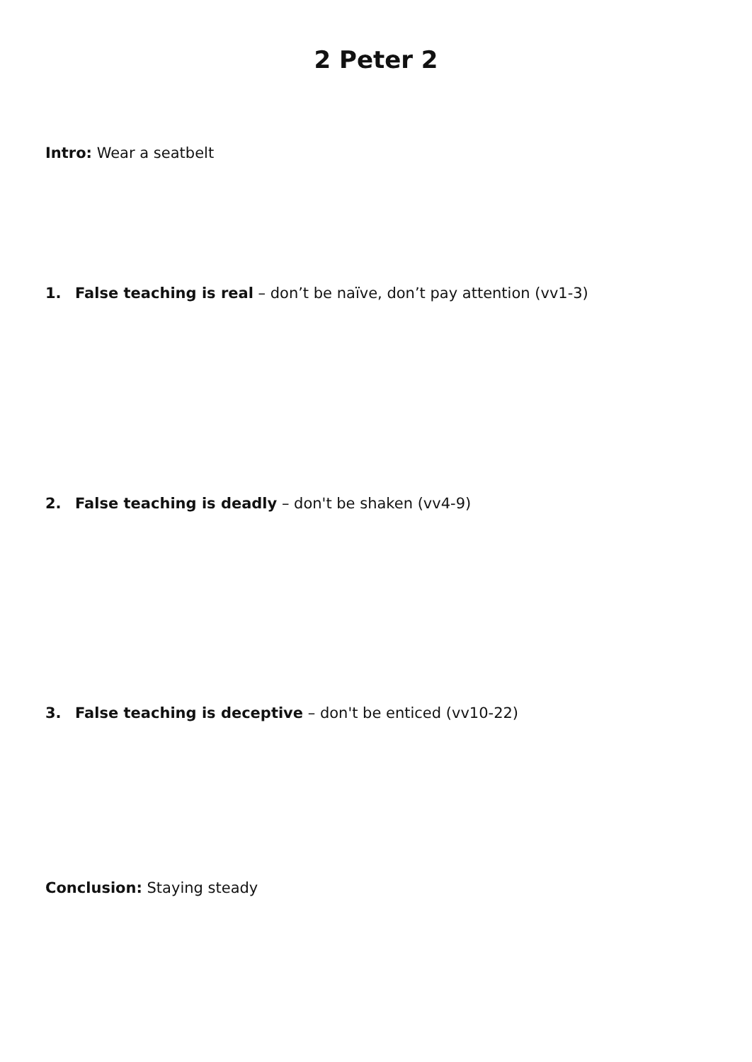2 Peter 2
Intro: Wear a seatbelt
1. False teaching is real – don’t be naïve, don’t pay attention (vv1-3)
2. False teaching is deadly – don't be shaken (vv4-9)
3. False teaching is deceptive – don't be enticed (vv10-22)
Conclusion: Staying steady